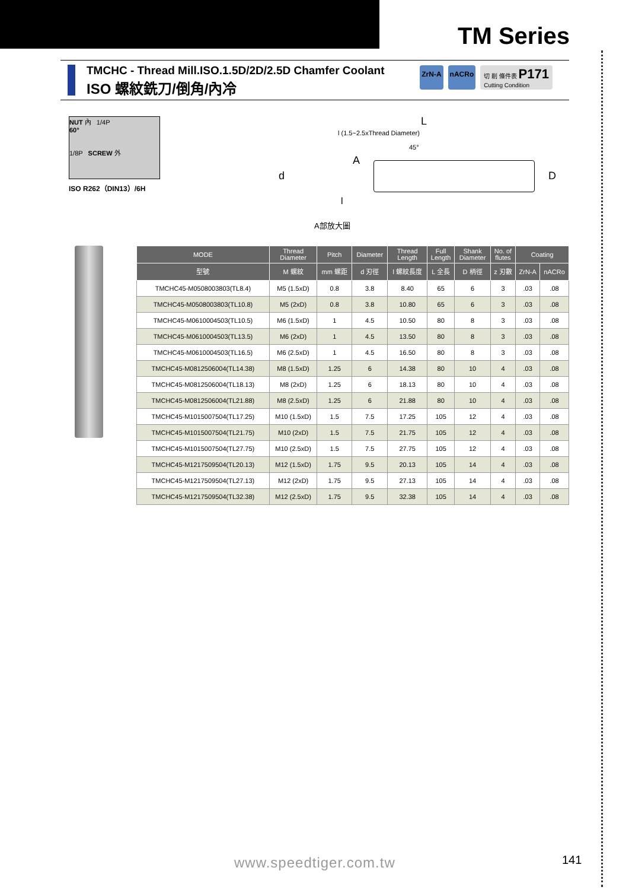TM Series
TMCHC - Thread Mill.ISO.1.5D/2D/2.5D Chamfer Coolant
ISO 螺紋銑刀/倒角/內冷
ZrN-A nACRo 切 削 條件表 P171
Cutting Condition
NUT 內 1/4P
60°
1/8P SCREW 外
ISO R262（DIN13）/6H
L
l (1.5~2.5xThread Diameter)
45°
A
d D
l
A部放大圖
| MODE | Thread Diameter | Pitch | Diameter | Thread Length | Full Length | Shank Diameter | No. of flutes | Coating | |
| --- | --- | --- | --- | --- | --- | --- | --- | --- | --- |
| 型號 | M 螺紋 | mm 螺距 | d 刃徑 | l 螺紋長度 | L 全長 | D 柄徑 | z 刃數 | ZrN-A | nACRo |
| TMCHC45-M0508003803(TL8.4) | M5 (1.5xD) | 0.8 | 3.8 | 8.40 | 65 | 6 | 3 | .03 | .08 |
| TMCHC45-M0508003803(TL10.8) | M5 (2xD) | 0.8 | 3.8 | 10.80 | 65 | 6 | 3 | .03 | .08 |
| TMCHC45-M0610004503(TL10.5) | M6 (1.5xD) | 1 | 4.5 | 10.50 | 80 | 8 | 3 | .03 | .08 |
| TMCHC45-M0610004503(TL13.5) | M6 (2xD) | 1 | 4.5 | 13.50 | 80 | 8 | 3 | .03 | .08 |
| TMCHC45-M0610004503(TL16.5) | M6 (2.5xD) | 1 | 4.5 | 16.50 | 80 | 8 | 3 | .03 | .08 |
| TMCHC45-M0812506004(TL14.38) | M8 (1.5xD) | 1.25 | 6 | 14.38 | 80 | 10 | 4 | .03 | .08 |
| TMCHC45-M0812506004(TL18.13) | M8 (2xD) | 1.25 | 6 | 18.13 | 80 | 10 | 4 | .03 | .08 |
| TMCHC45-M0812506004(TL21.88) | M8 (2.5xD) | 1.25 | 6 | 21.88 | 80 | 10 | 4 | .03 | .08 |
| TMCHC45-M1015007504(TL17.25) | M10 (1.5xD) | 1.5 | 7.5 | 17.25 | 105 | 12 | 4 | .03 | .08 |
| TMCHC45-M1015007504(TL21.75) | M10 (2xD) | 1.5 | 7.5 | 21.75 | 105 | 12 | 4 | .03 | .08 |
| TMCHC45-M1015007504(TL27.75) | M10 (2.5xD) | 1.5 | 7.5 | 27.75 | 105 | 12 | 4 | .03 | .08 |
| TMCHC45-M1217509504(TL20.13) | M12 (1.5xD) | 1.75 | 9.5 | 20.13 | 105 | 14 | 4 | .03 | .08 |
| TMCHC45-M1217509504(TL27.13) | M12 (2xD) | 1.75 | 9.5 | 27.13 | 105 | 14 | 4 | .03 | .08 |
| TMCHC45-M1217509504(TL32.38) | M12 (2.5xD) | 1.75 | 9.5 | 32.38 | 105 | 14 | 4 | .03 | .08 |
www.speedtiger.com.tw 141